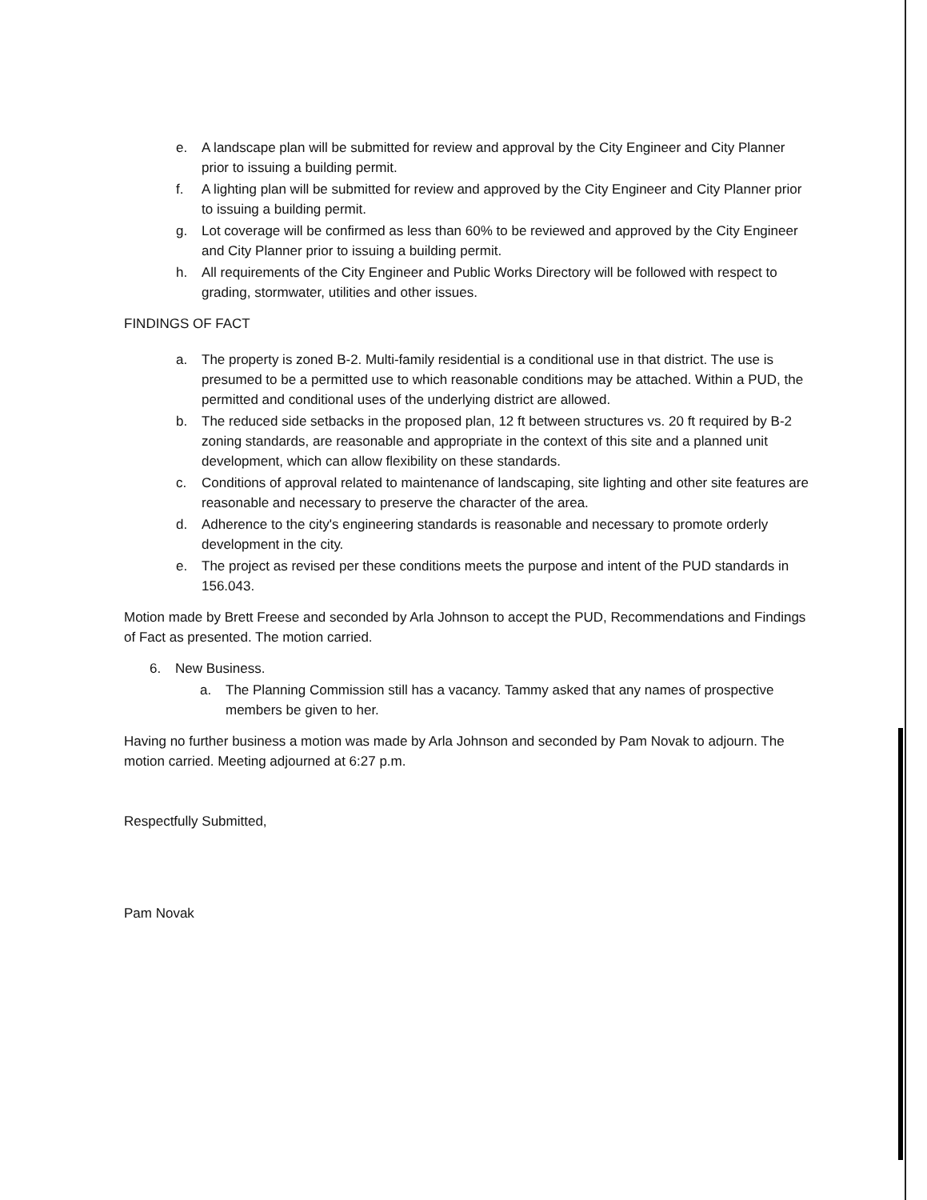e. A landscape plan will be submitted for review and approval by the City Engineer and City Planner prior to issuing a building permit.
f. A lighting plan will be submitted for review and approved by the City Engineer and City Planner prior to issuing a building permit.
g. Lot coverage will be confirmed as less than 60% to be reviewed and approved by the City Engineer and City Planner prior to issuing a building permit.
h. All requirements of the City Engineer and Public Works Directory will be followed with respect to grading, stormwater, utilities and other issues.
FINDINGS OF FACT
a. The property is zoned B-2. Multi-family residential is a conditional use in that district. The use is presumed to be a permitted use to which reasonable conditions may be attached. Within a PUD, the permitted and conditional uses of the underlying district are allowed.
b. The reduced side setbacks in the proposed plan, 12 ft between structures vs. 20 ft required by B-2 zoning standards, are reasonable and appropriate in the context of this site and a planned unit development, which can allow flexibility on these standards.
c. Conditions of approval related to maintenance of landscaping, site lighting and other site features are reasonable and necessary to preserve the character of the area.
d. Adherence to the city's engineering standards is reasonable and necessary to promote orderly development in the city.
e. The project as revised per these conditions meets the purpose and intent of the PUD standards in 156.043.
Motion made by Brett Freese and seconded by Arla Johnson to accept the PUD, Recommendations and Findings of Fact as presented. The motion carried.
6. New Business.
a. The Planning Commission still has a vacancy. Tammy asked that any names of prospective members be given to her.
Having no further business a motion was made by Arla Johnson and seconded by Pam Novak to adjourn. The motion carried. Meeting adjourned at 6:27 p.m.
Respectfully Submitted,
Pam Novak